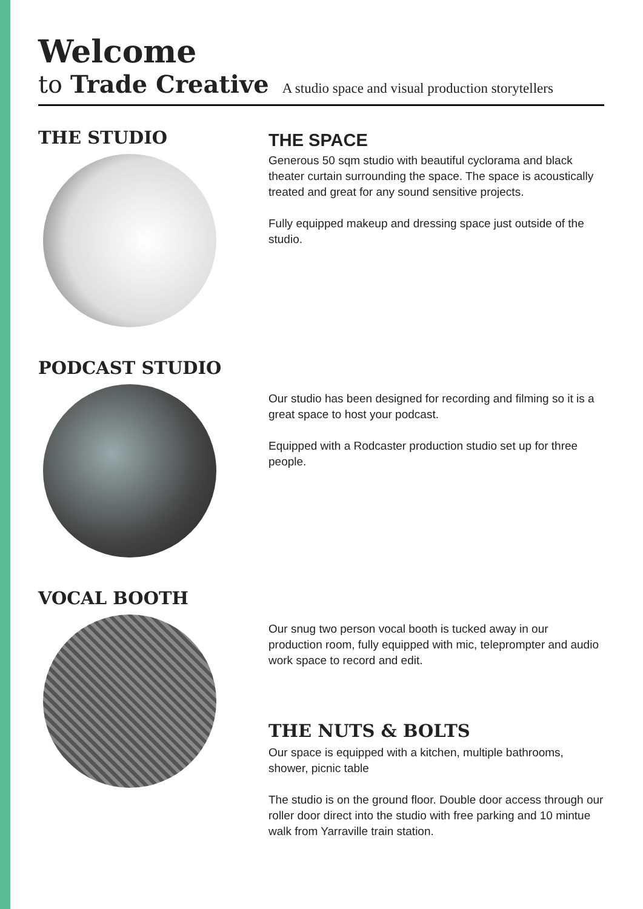Welcome
to Trade Creative A studio space and visual production storytellers
THE STUDIO
THE SPACE
Generous 50 sqm studio with beautiful cyclorama and black theater curtain surrounding the space. The space is acoustically treated and great for any sound sensitive projects.
Fully equipped makeup and dressing space just outside of the studio.
PODCAST STUDIO
Our studio has been designed for recording and filming so it is a great space to host your podcast.
Equipped with a Rodcaster production studio set up for three people.
VOCAL BOOTH
Our snug two person vocal booth is tucked away in our production room, fully equipped with mic, teleprompter and audio work space to record and edit.
THE NUTS & BOLTS
Our space is equipped with a kitchen, multiple bathrooms, shower, picnic table
The studio is on the ground floor. Double door access through our roller door direct into the studio with free parking and 10 mintue walk from Yarraville train station.